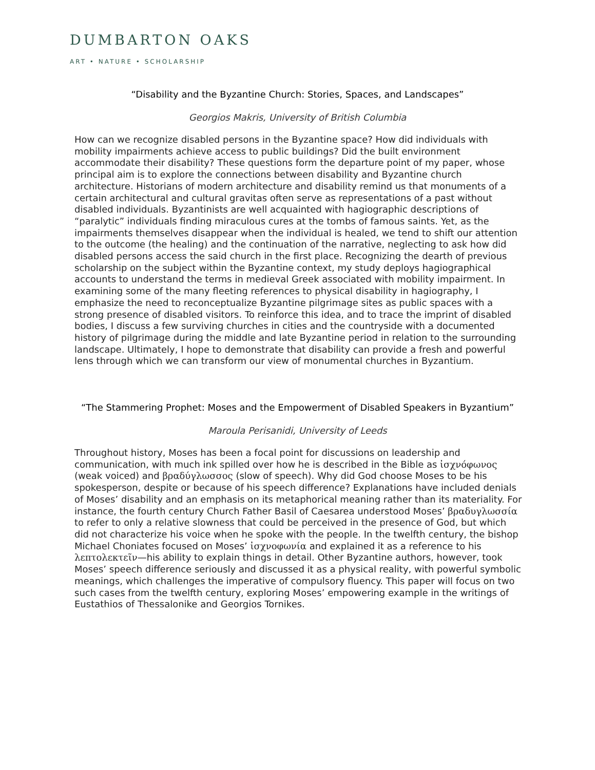DUMBARTON OAKS
ART • NATURE • SCHOLARSHIP
“Disability and the Byzantine Church: Stories, Spaces, and Landscapes”
Georgios Makris, University of British Columbia
How can we recognize disabled persons in the Byzantine space? How did individuals with mobility impairments achieve access to public buildings? Did the built environment accommodate their disability? These questions form the departure point of my paper, whose principal aim is to explore the connections between disability and Byzantine church architecture. Historians of modern architecture and disability remind us that monuments of a certain architectural and cultural gravitas often serve as representations of a past without disabled individuals. Byzantinists are well acquainted with hagiographic descriptions of “paralytic” individuals finding miraculous cures at the tombs of famous saints. Yet, as the impairments themselves disappear when the individual is healed, we tend to shift our attention to the outcome (the healing) and the continuation of the narrative, neglecting to ask how did disabled persons access the said church in the first place. Recognizing the dearth of previous scholarship on the subject within the Byzantine context, my study deploys hagiographical accounts to understand the terms in medieval Greek associated with mobility impairment. In examining some of the many fleeting references to physical disability in hagiography, I emphasize the need to reconceptualize Byzantine pilgrimage sites as public spaces with a strong presence of disabled visitors. To reinforce this idea, and to trace the imprint of disabled bodies, I discuss a few surviving churches in cities and the countryside with a documented history of pilgrimage during the middle and late Byzantine period in relation to the surrounding landscape. Ultimately, I hope to demonstrate that disability can provide a fresh and powerful lens through which we can transform our view of monumental churches in Byzantium.
“The Stammering Prophet: Moses and the Empowerment of Disabled Speakers in Byzantium”
Maroula Perisanidi, University of Leeds
Throughout history, Moses has been a focal point for discussions on leadership and communication, with much ink spilled over how he is described in the Bible as ἰσχνόφωνος (weak voiced) and βραδύγλωσσος (slow of speech). Why did God choose Moses to be his spokesperson, despite or because of his speech difference? Explanations have included denials of Moses’ disability and an emphasis on its metaphorical meaning rather than its materiality. For instance, the fourth century Church Father Basil of Caesarea understood Moses’ βραδυγλωσσία to refer to only a relative slowness that could be perceived in the presence of God, but which did not characterize his voice when he spoke with the people. In the twelfth century, the bishop Michael Choniates focused on Moses’ ἰσχνοφωνία and explained it as a reference to his λεπτολεκτεῖν—his ability to explain things in detail. Other Byzantine authors, however, took Moses’ speech difference seriously and discussed it as a physical reality, with powerful symbolic meanings, which challenges the imperative of compulsory fluency. This paper will focus on two such cases from the twelfth century, exploring Moses’ empowering example in the writings of Eustathios of Thessalonike and Georgios Tornikes.